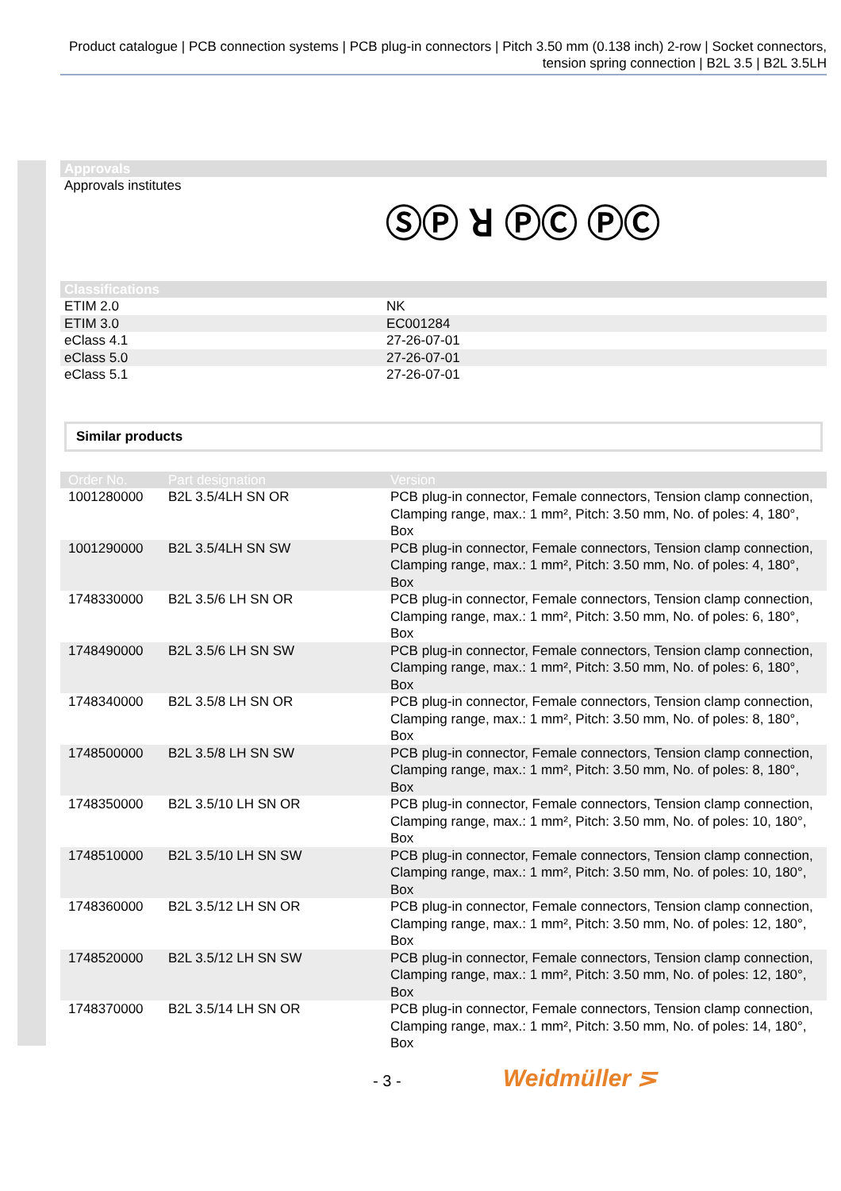Product catalogue | PCB connection systems | PCB plug-in connectors | Pitch 3.50 mm (0.138 inch) 2-row | Socket connectors, tension spring connection | B2L 3.5 | B2L 3.5LH
Approvals
Approvals institutes
ⓈⓅ ꓤ ⓅⒸ ⓅⒸ
Classifications
| ETIM 2.0 | NK |
| ETIM 3.0 | EC001284 |
| eClass 4.1 | 27-26-07-01 |
| eClass 5.0 | 27-26-07-01 |
| eClass 5.1 | 27-26-07-01 |
Similar products
| Order No. | Part designation | Version |
| --- | --- | --- |
| 1001280000 | B2L 3.5/4LH SN OR | PCB plug-in connector, Female connectors, Tension clamp connection, Clamping range, max.: 1 mm², Pitch: 3.50 mm, No. of poles: 4, 180°, Box |
| 1001290000 | B2L 3.5/4LH SN SW | PCB plug-in connector, Female connectors, Tension clamp connection, Clamping range, max.: 1 mm², Pitch: 3.50 mm, No. of poles: 4, 180°, Box |
| 1748330000 | B2L 3.5/6 LH SN OR | PCB plug-in connector, Female connectors, Tension clamp connection, Clamping range, max.: 1 mm², Pitch: 3.50 mm, No. of poles: 6, 180°, Box |
| 1748490000 | B2L 3.5/6 LH SN SW | PCB plug-in connector, Female connectors, Tension clamp connection, Clamping range, max.: 1 mm², Pitch: 3.50 mm, No. of poles: 6, 180°, Box |
| 1748340000 | B2L 3.5/8 LH SN OR | PCB plug-in connector, Female connectors, Tension clamp connection, Clamping range, max.: 1 mm², Pitch: 3.50 mm, No. of poles: 8, 180°, Box |
| 1748500000 | B2L 3.5/8 LH SN SW | PCB plug-in connector, Female connectors, Tension clamp connection, Clamping range, max.: 1 mm², Pitch: 3.50 mm, No. of poles: 8, 180°, Box |
| 1748350000 | B2L 3.5/10 LH SN OR | PCB plug-in connector, Female connectors, Tension clamp connection, Clamping range, max.: 1 mm², Pitch: 3.50 mm, No. of poles: 10, 180°, Box |
| 1748510000 | B2L 3.5/10 LH SN SW | PCB plug-in connector, Female connectors, Tension clamp connection, Clamping range, max.: 1 mm², Pitch: 3.50 mm, No. of poles: 10, 180°, Box |
| 1748360000 | B2L 3.5/12 LH SN OR | PCB plug-in connector, Female connectors, Tension clamp connection, Clamping range, max.: 1 mm², Pitch: 3.50 mm, No. of poles: 12, 180°, Box |
| 1748520000 | B2L 3.5/12 LH SN SW | PCB plug-in connector, Female connectors, Tension clamp connection, Clamping range, max.: 1 mm², Pitch: 3.50 mm, No. of poles: 12, 180°, Box |
| 1748370000 | B2L 3.5/14 LH SN OR | PCB plug-in connector, Female connectors, Tension clamp connection, Clamping range, max.: 1 mm², Pitch: 3.50 mm, No. of poles: 14, 180°, Box |
- 3 - Weidmüller ⋝